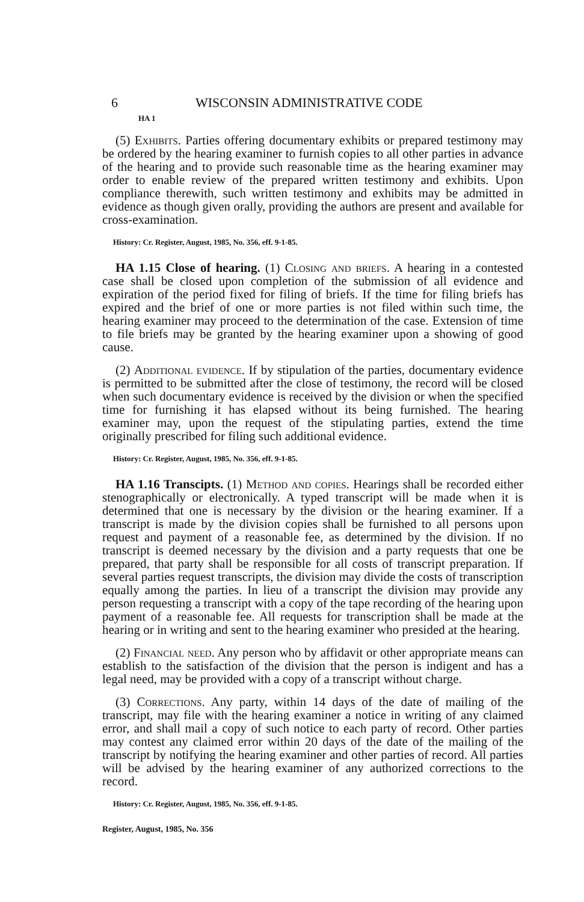6 WISCONSIN ADMINISTRATIVE CODE
HA 1
(5) Exhibits. Parties offering documentary exhibits or prepared testimony may be ordered by the hearing examiner to furnish copies to all other parties in advance of the hearing and to provide such reasonable time as the hearing examiner may order to enable review of the prepared written testimony and exhibits. Upon compliance therewith, such written testimony and exhibits may be admitted in evidence as though given orally, providing the authors are present and available for cross-examination.
History: Cr. Register, August, 1985, No. 356, eff. 9-1-85.
HA 1.15 Close of hearing. (1) Closing and briefs. A hearing in a contested case shall be closed upon completion of the submission of all evidence and expiration of the period fixed for filing of briefs. If the time for filing briefs has expired and the brief of one or more parties is not filed within such time, the hearing examiner may proceed to the determination of the case. Extension of time to file briefs may be granted by the hearing examiner upon a showing of good cause.
(2) Additional evidence. If by stipulation of the parties, documentary evidence is permitted to be submitted after the close of testimony, the record will be closed when such documentary evidence is received by the division or when the specified time for furnishing it has elapsed without its being furnished. The hearing examiner may, upon the request of the stipulating parties, extend the time originally prescribed for filing such additional evidence.
History: Cr. Register, August, 1985, No. 356, eff. 9-1-85.
HA 1.16 Transcipts. (1) Method and copies. Hearings shall be recorded either stenographically or electronically. A typed transcript will be made when it is determined that one is necessary by the division or the hearing examiner. If a transcript is made by the division copies shall be furnished to all persons upon request and payment of a reasonable fee, as determined by the division. If no transcript is deemed necessary by the division and a party requests that one be prepared, that party shall be responsible for all costs of transcript preparation. If several parties request transcripts, the division may divide the costs of transcription equally among the parties. In lieu of a transcript the division may provide any person requesting a transcript with a copy of the tape recording of the hearing upon payment of a reasonable fee. All requests for transcription shall be made at the hearing or in writing and sent to the hearing examiner who presided at the hearing.
(2) Financial need. Any person who by affidavit or other appropriate means can establish to the satisfaction of the division that the person is indigent and has a legal need, may be provided with a copy of a transcript without charge.
(3) Corrections. Any party, within 14 days of the date of mailing of the transcript, may file with the hearing examiner a notice in writing of any claimed error, and shall mail a copy of such notice to each party of record. Other parties may contest any claimed error within 20 days of the date of the mailing of the transcript by notifying the hearing examiner and other parties of record. All parties will be advised by the hearing examiner of any authorized corrections to the record.
History: Cr. Register, August, 1985, No. 356, eff. 9-1-85.
Register, August, 1985, No. 356